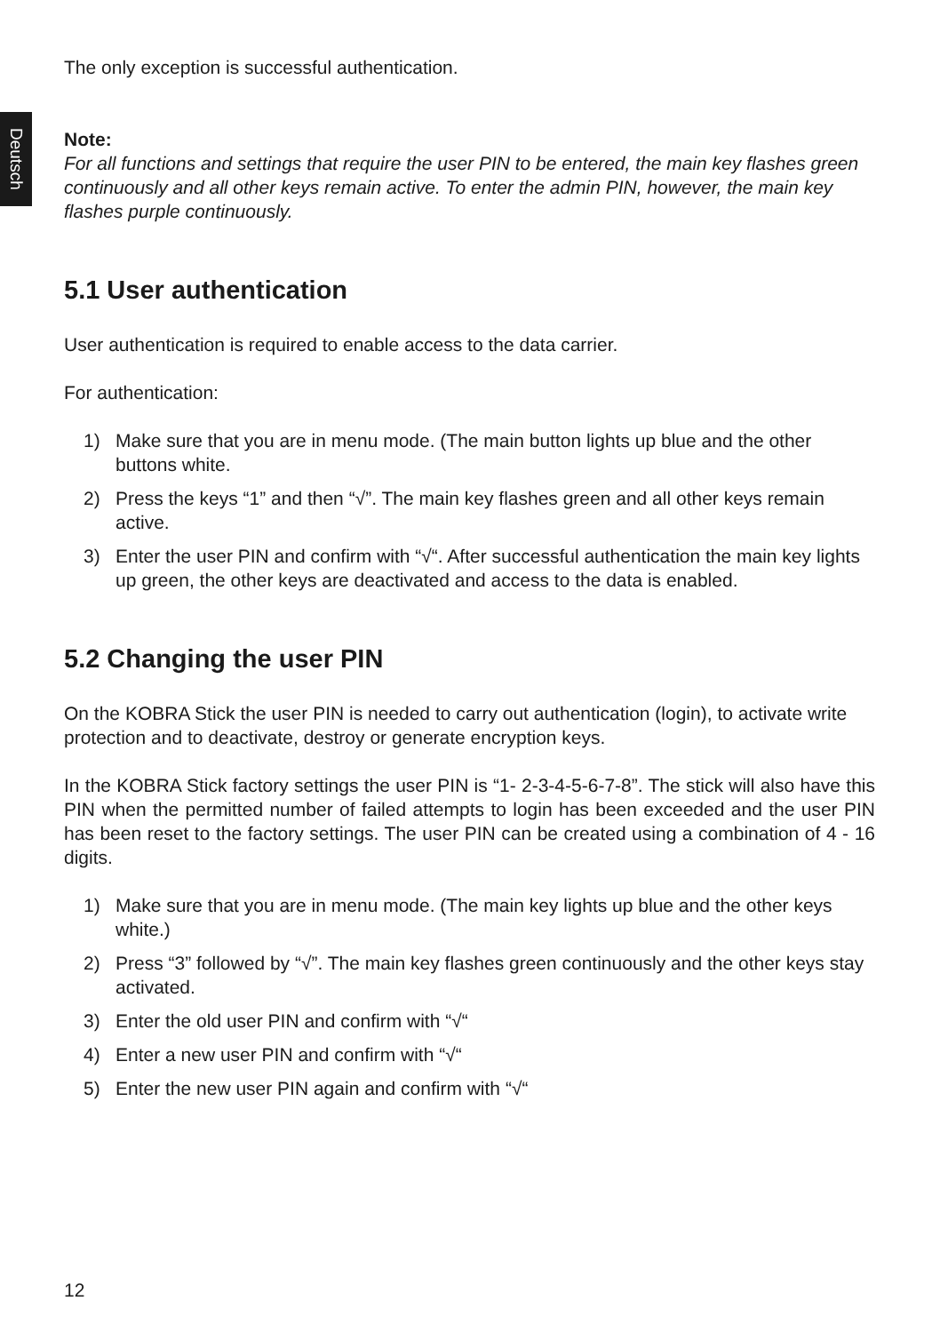Deutsch
The only exception is successful authentication.
Note:
For all functions and settings that require the user PIN to be entered, the main key flashes green continuously and all other keys remain active. To enter the admin PIN, however, the main key flashes purple continuously.
5.1 User authentication
User authentication is required to enable access to the data carrier.
For authentication:
1) Make sure that you are in menu mode. (The main button lights up blue and the other buttons white.
2) Press the keys “1” and then “√”. The main key flashes green and all other keys remain active.
3) Enter the user PIN and confirm with “√“. After successful authentication the main key lights up green, the other keys are deactivated and access to the data is enabled.
5.2 Changing the user PIN
On the KOBRA Stick the user PIN is needed to carry out authentication (login), to activate write protection and to deactivate, destroy or generate encryption keys.
In the KOBRA Stick factory settings the user PIN is “1- 2-3-4-5-6-7-8”. The stick will also have this PIN when the permitted number of failed attempts to login has been exceeded and the user PIN has been reset to the factory settings. The user PIN can be created using a combination of 4 - 16 digits.
1) Make sure that you are in menu mode. (The main key lights up blue and the other keys white.)
2) Press “3” followed by “√”. The main key flashes green continuously and the other keys stay activated.
3) Enter the old user PIN and confirm with “√“
4) Enter a new user PIN and confirm with “√“
5) Enter the new user PIN again and confirm with “√“
12